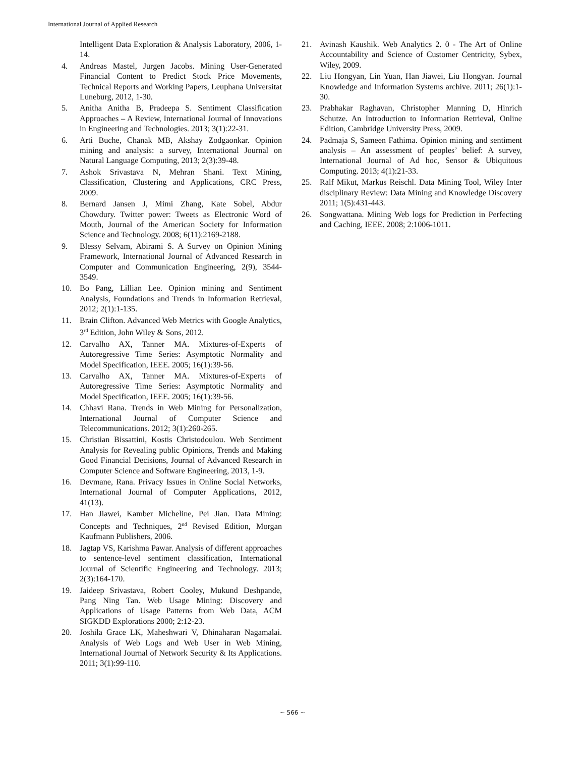International Journal of Applied Research
Intelligent Data Exploration & Analysis Laboratory, 2006, 1-14.
4. Andreas Mastel, Jurgen Jacobs. Mining User-Generated Financial Content to Predict Stock Price Movements, Technical Reports and Working Papers, Leuphana Universitat Luneburg, 2012, 1-30.
5. Anitha Anitha B, Pradeepa S. Sentiment Classification Approaches – A Review, International Journal of Innovations in Engineering and Technologies. 2013; 3(1):22-31.
6. Arti Buche, Chanak MB, Akshay Zodgaonkar. Opinion mining and analysis: a survey, International Journal on Natural Language Computing, 2013; 2(3):39-48.
7. Ashok Srivastava N, Mehran Shani. Text Mining, Classification, Clustering and Applications, CRC Press, 2009.
8. Bernard Jansen J, Mimi Zhang, Kate Sobel, Abdur Chowdury. Twitter power: Tweets as Electronic Word of Mouth, Journal of the American Society for Information Science and Technology. 2008; 6(11):2169-2188.
9. Blessy Selvam, Abirami S. A Survey on Opinion Mining Framework, International Journal of Advanced Research in Computer and Communication Engineering, 2(9), 3544-3549.
10. Bo Pang, Lillian Lee. Opinion mining and Sentiment Analysis, Foundations and Trends in Information Retrieval, 2012; 2(1):1-135.
11. Brain Clifton. Advanced Web Metrics with Google Analytics, 3<sup>rd</sup> Edition, John Wiley & Sons, 2012.
12. Carvalho AX, Tanner MA. Mixtures-of-Experts of Autoregressive Time Series: Asymptotic Normality and Model Specification, IEEE. 2005; 16(1):39-56.
13. Carvalho AX, Tanner MA. Mixtures-of-Experts of Autoregressive Time Series: Asymptotic Normality and Model Specification, IEEE. 2005; 16(1):39-56.
14. Chhavi Rana. Trends in Web Mining for Personalization, International Journal of Computer Science and Telecommunications. 2012; 3(1):260-265.
15. Christian Bissattini, Kostis Christodoulou. Web Sentiment Analysis for Revealing public Opinions, Trends and Making Good Financial Decisions, Journal of Advanced Research in Computer Science and Software Engineering, 2013, 1-9.
16. Devmane, Rana. Privacy Issues in Online Social Networks, International Journal of Computer Applications, 2012, 41(13).
17. Han Jiawei, Kamber Micheline, Pei Jian. Data Mining: Concepts and Techniques, 2<sup>nd</sup> Revised Edition, Morgan Kaufmann Publishers, 2006.
18. Jagtap VS, Karishma Pawar. Analysis of different approaches to sentence-level sentiment classification, International Journal of Scientific Engineering and Technology. 2013; 2(3):164-170.
19. Jaideep Srivastava, Robert Cooley, Mukund Deshpande, Pang Ning Tan. Web Usage Mining: Discovery and Applications of Usage Patterns from Web Data, ACM SIGKDD Explorations 2000; 2:12-23.
20. Joshila Grace LK, Maheshwari V, Dhinaharan Nagamalai. Analysis of Web Logs and Web User in Web Mining, International Journal of Network Security & Its Applications. 2011; 3(1):99-110.
21. Avinash Kaushik. Web Analytics 2. 0 - The Art of Online Accountability and Science of Customer Centricity, Sybex, Wiley, 2009.
22. Liu Hongyan, Lin Yuan, Han Jiawei, Liu Hongyan. Journal Knowledge and Information Systems archive. 2011; 26(1):1-30.
23. Prabhakar Raghavan, Christopher Manning D, Hinrich Schutze. An Introduction to Information Retrieval, Online Edition, Cambridge University Press, 2009.
24. Padmaja S, Sameen Fathima. Opinion mining and sentiment analysis – An assessment of peoples’ belief: A survey, International Journal of Ad hoc, Sensor & Ubiquitous Computing. 2013; 4(1):21-33.
25. Ralf Mikut, Markus Reischl. Data Mining Tool, Wiley Inter disciplinary Review: Data Mining and Knowledge Discovery 2011; 1(5):431-443.
26. Songwattana. Mining Web logs for Prediction in Perfecting and Caching, IEEE. 2008; 2:1006-1011.
~ 566 ~